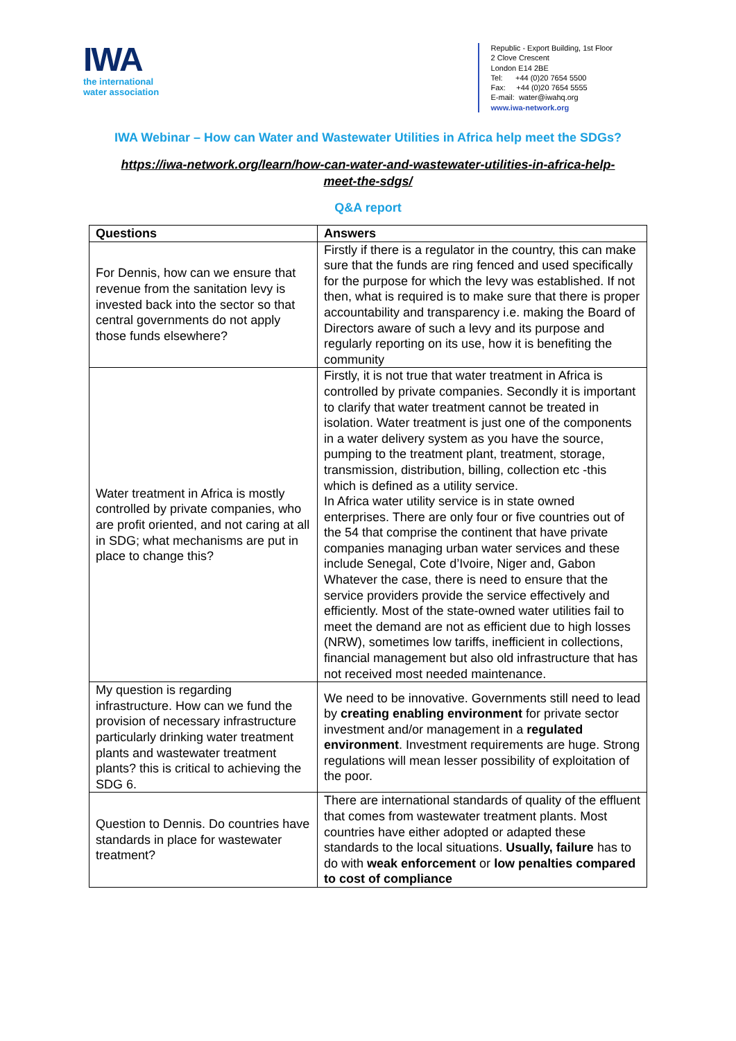IWA
the international
water association
Republic - Export Building, 1st Floor
2 Clove Crescent
London E14 2BE
Tel: +44 (0)20 7654 5500
Fax: +44 (0)20 7654 5555
E-mail: water@iwahq.org
www.iwa-network.org
IWA Webinar – How can Water and Wastewater Utilities in Africa help meet the SDGs?
https://iwa-network.org/learn/how-can-water-and-wastewater-utilities-in-africa-help-
meet-the-sdgs/
Q&A report
| Questions | Answers |
| --- | --- |
| For Dennis, how can we ensure that revenue from the sanitation levy is invested back into the sector so that central governments do not apply those funds elsewhere? | Firstly if there is a regulator in the country, this can make sure that the funds are ring fenced and used specifically for the purpose for which the levy was established. If not then, what is required is to make sure that there is proper accountability and transparency i.e. making the Board of Directors aware of such a levy and its purpose and regularly reporting on its use, how it is benefiting the community |
| Water treatment in Africa is mostly controlled by private companies, who are profit oriented, and not caring at all in SDG; what mechanisms are put in place to change this? | Firstly, it is not true that water treatment in Africa is controlled by private companies. Secondly it is important to clarify that water treatment cannot be treated in isolation. Water treatment is just one of the components in a water delivery system as you have the source, pumping to the treatment plant, treatment, storage, transmission, distribution, billing, collection etc -this which is defined as a utility service. In Africa water utility service is in state owned enterprises. There are only four or five countries out of the 54 that comprise the continent that have private companies managing urban water services and these include Senegal, Cote d’Ivoire, Niger and, Gabon Whatever the case, there is need to ensure that the service providers provide the service effectively and efficiently. Most of the state-owned water utilities fail to meet the demand are not as efficient due to high losses (NRW), sometimes low tariffs, inefficient in collections, financial management but also old infrastructure that has not received most needed maintenance. |
| My question is regarding infrastructure. How can we fund the provision of necessary infrastructure particularly drinking water treatment plants and wastewater treatment plants? this is critical to achieving the SDG 6. | We need to be innovative. Governments still need to lead by creating enabling environment for private sector investment and/or management in a regulated environment . Investment requirements are huge. Strong regulations will mean lesser possibility of exploitation of the poor. |
| Question to Dennis. Do countries have standards in place for wastewater treatment? | There are international standards of quality of the effluent that comes from wastewater treatment plants. Most countries have either adopted or adapted these standards to the local situations. Usually, failure has to do with weak enforcement or low penalties compared to cost of compliance |